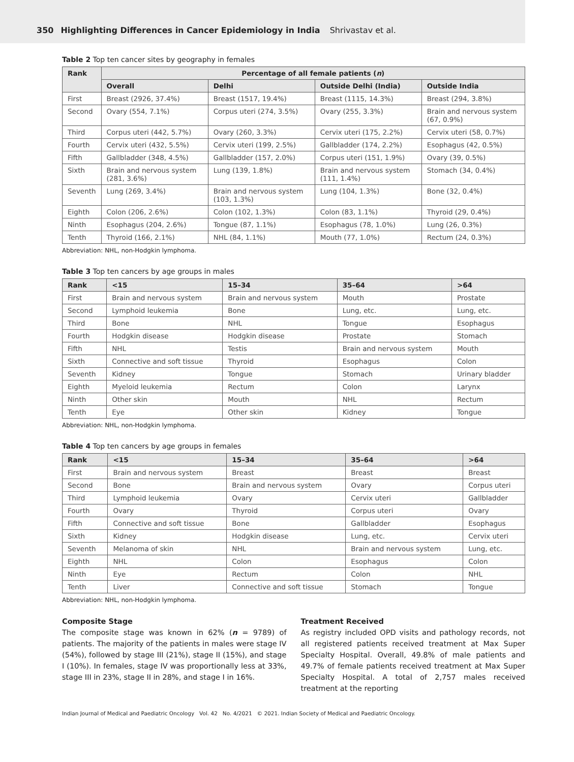350 Highlighting Differences in Cancer Epidemiology in India Shrivastav et al.
Table 2 Top ten cancer sites by geography in females
| Rank | Percentage of all female patients ( n ) | | | |
| --- | --- | --- | --- | --- |
| | Overall | Delhi | Outside Delhi (India) | Outside India |
| First | Breast (2926, 37.4%) | Breast (1517, 19.4%) | Breast (1115, 14.3%) | Breast (294, 3.8%) |
| Second | Ovary (554, 7.1%) | Corpus uteri (274, 3.5%) | Ovary (255, 3.3%) | Brain and nervous system (67, 0.9%) |
| Third | Corpus uteri (442, 5.7%) | Ovary (260, 3.3%) | Cervix uteri (175, 2.2%) | Cervix uteri (58, 0.7%) |
| Fourth | Cervix uteri (432, 5.5%) | Cervix uteri (199, 2.5%) | Gallbladder (174, 2.2%) | Esophagus (42, 0.5%) |
| Fifth | Gallbladder (348, 4.5%) | Gallbladder (157, 2.0%) | Corpus uteri (151, 1.9%) | Ovary (39, 0.5%) |
| Sixth | Brain and nervous system (281, 3.6%) | Lung (139, 1.8%) | Brain and nervous system (111, 1.4%) | Stomach (34, 0.4%) |
| Seventh | Lung (269, 3.4%) | Brain and nervous system (103, 1.3%) | Lung (104, 1.3%) | Bone (32, 0.4%) |
| Eighth | Colon (206, 2.6%) | Colon (102, 1.3%) | Colon (83, 1.1%) | Thyroid (29, 0.4%) |
| Ninth | Esophagus (204, 2.6%) | Tongue (87, 1.1%) | Esophagus (78, 1.0%) | Lung (26, 0.3%) |
| Tenth | Thyroid (166, 2.1%) | NHL (84, 1.1%) | Mouth (77, 1.0%) | Rectum (24, 0.3%) |
Abbreviation: NHL, non-Hodgkin lymphoma.
Table 3 Top ten cancers by age groups in males
| Rank | <15 | 15–34 | 35–64 | >64 |
| --- | --- | --- | --- | --- |
| First | Brain and nervous system | Brain and nervous system | Mouth | Prostate |
| Second | Lymphoid leukemia | Bone | Lung, etc. | Lung, etc. |
| Third | Bone | NHL | Tongue | Esophagus |
| Fourth | Hodgkin disease | Hodgkin disease | Prostate | Stomach |
| Fifth | NHL | Testis | Brain and nervous system | Mouth |
| Sixth | Connective and soft tissue | Thyroid | Esophagus | Colon |
| Seventh | Kidney | Tongue | Stomach | Urinary bladder |
| Eighth | Myeloid leukemia | Rectum | Colon | Larynx |
| Ninth | Other skin | Mouth | NHL | Rectum |
| Tenth | Eye | Other skin | Kidney | Tongue |
Abbreviation: NHL, non-Hodgkin lymphoma.
Table 4 Top ten cancers by age groups in females
| Rank | <15 | 15–34 | 35–64 | >64 |
| --- | --- | --- | --- | --- |
| First | Brain and nervous system | Breast | Breast | Breast |
| Second | Bone | Brain and nervous system | Ovary | Corpus uteri |
| Third | Lymphoid leukemia | Ovary | Cervix uteri | Gallbladder |
| Fourth | Ovary | Thyroid | Corpus uteri | Ovary |
| Fifth | Connective and soft tissue | Bone | Gallbladder | Esophagus |
| Sixth | Kidney | Hodgkin disease | Lung, etc. | Cervix uteri |
| Seventh | Melanoma of skin | NHL | Brain and nervous system | Lung, etc. |
| Eighth | NHL | Colon | Esophagus | Colon |
| Ninth | Eye | Rectum | Colon | NHL |
| Tenth | Liver | Connective and soft tissue | Stomach | Tongue |
Abbreviation: NHL, non-Hodgkin lymphoma.
Composite Stage
The composite stage was known in 62% (n = 9789) of patients. The majority of the patients in males were stage IV (54%), followed by stage III (21%), stage II (15%), and stage I (10%). In females, stage IV was proportionally less at 33%, stage III in 23%, stage II in 28%, and stage I in 16%.
Treatment Received
As registry included OPD visits and pathology records, not all registered patients received treatment at Max Super Specialty Hospital. Overall, 49.8% of male patients and 49.7% of female patients received treatment at Max Super Specialty Hospital. A total of 2,757 males received treatment at the reporting
Indian Journal of Medical and Paediatric Oncology Vol. 42 No. 4/2021 © 2021. Indian Society of Medical and Paediatric Oncology.